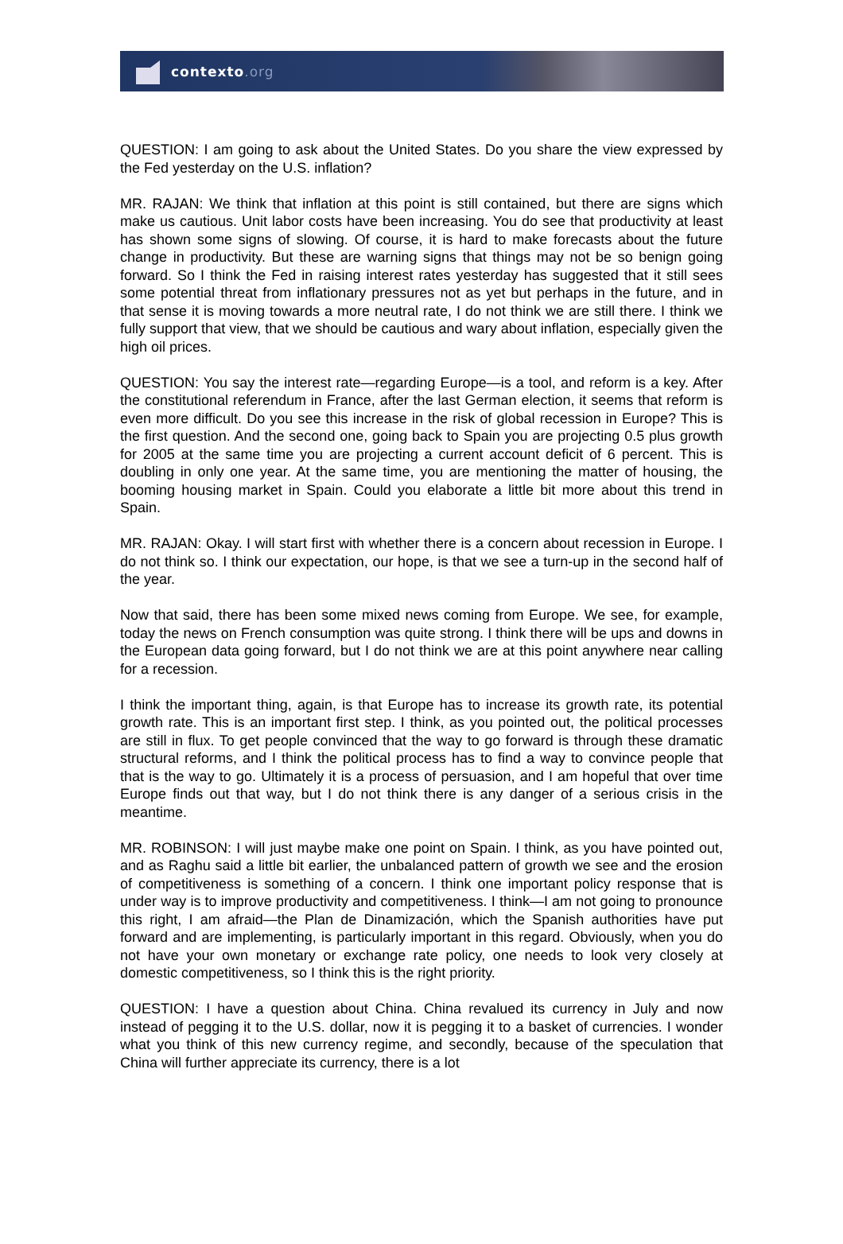contexto.org
QUESTION: I am going to ask about the United States. Do you share the view expressed by the Fed yesterday on the U.S. inflation?
MR. RAJAN: We think that inflation at this point is still contained, but there are signs which make us cautious. Unit labor costs have been increasing. You do see that productivity at least has shown some signs of slowing. Of course, it is hard to make forecasts about the future change in productivity. But these are warning signs that things may not be so benign going forward. So I think the Fed in raising interest rates yesterday has suggested that it still sees some potential threat from inflationary pressures not as yet but perhaps in the future, and in that sense it is moving towards a more neutral rate, I do not think we are still there. I think we fully support that view, that we should be cautious and wary about inflation, especially given the high oil prices.
QUESTION: You say the interest rate—regarding Europe—is a tool, and reform is a key. After the constitutional referendum in France, after the last German election, it seems that reform is even more difficult. Do you see this increase in the risk of global recession in Europe? This is the first question. And the second one, going back to Spain you are projecting 0.5 plus growth for 2005 at the same time you are projecting a current account deficit of 6 percent. This is doubling in only one year. At the same time, you are mentioning the matter of housing, the booming housing market in Spain. Could you elaborate a little bit more about this trend in Spain.
MR. RAJAN: Okay. I will start first with whether there is a concern about recession in Europe. I do not think so. I think our expectation, our hope, is that we see a turn-up in the second half of the year.
Now that said, there has been some mixed news coming from Europe. We see, for example, today the news on French consumption was quite strong. I think there will be ups and downs in the European data going forward, but I do not think we are at this point anywhere near calling for a recession.
I think the important thing, again, is that Europe has to increase its growth rate, its potential growth rate. This is an important first step. I think, as you pointed out, the political processes are still in flux. To get people convinced that the way to go forward is through these dramatic structural reforms, and I think the political process has to find a way to convince people that that is the way to go. Ultimately it is a process of persuasion, and I am hopeful that over time Europe finds out that way, but I do not think there is any danger of a serious crisis in the meantime.
MR. ROBINSON: I will just maybe make one point on Spain. I think, as you have pointed out, and as Raghu said a little bit earlier, the unbalanced pattern of growth we see and the erosion of competitiveness is something of a concern. I think one important policy response that is under way is to improve productivity and competitiveness. I think—I am not going to pronounce this right, I am afraid—the Plan de Dinamización, which the Spanish authorities have put forward and are implementing, is particularly important in this regard. Obviously, when you do not have your own monetary or exchange rate policy, one needs to look very closely at domestic competitiveness, so I think this is the right priority.
QUESTION: I have a question about China. China revalued its currency in July and now instead of pegging it to the U.S. dollar, now it is pegging it to a basket of currencies. I wonder what you think of this new currency regime, and secondly, because of the speculation that China will further appreciate its currency, there is a lot